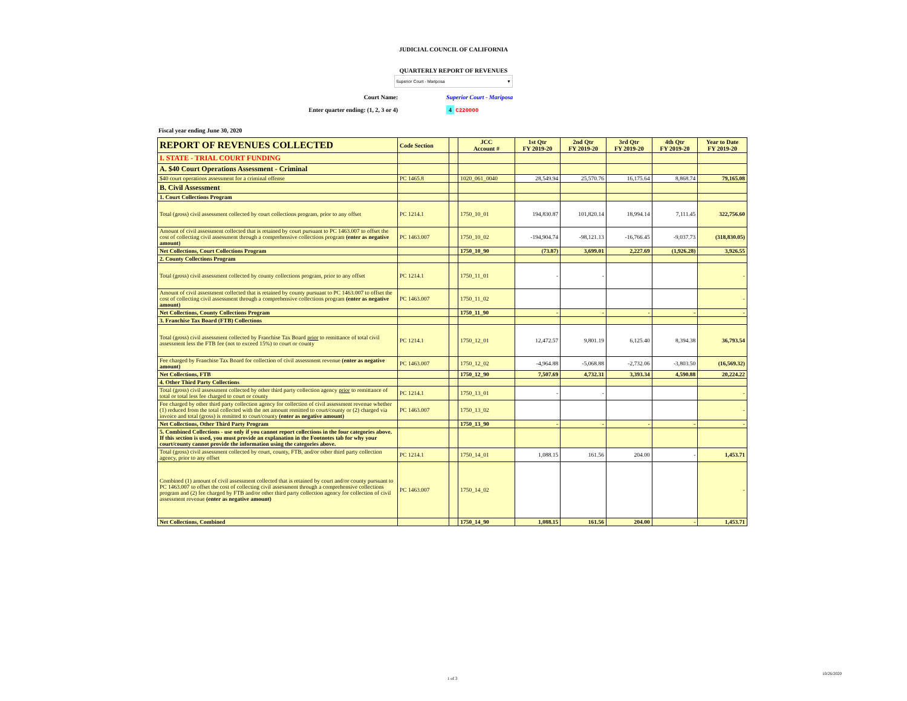JUDICIAL COUNCIL OF CALIFORNIA
QUARTERLY REPORT OF REVENUES
Superior Court - Mariposa ▼
Court Name: Superior Court - Mariposa
Enter quarter ending: (1, 2, 3 or 4) 4 C220000
Fiscal year ending June 30, 2020
| REPORT OF REVENUES COLLECTED | Code Section | | JCC Account # | 1st Qtr FY 2019-20 | 2nd Qtr FY 2019-20 | 3rd Qtr FY 2019-20 | 4th Qtr FY 2019-20 | Year to Date FY 2019-20 |
| --- | --- | --- | --- | --- | --- | --- | --- | --- |
| I. STATE - TRIAL COURT FUNDING | | | | | | | | |
| A. $40 Court Operations Assessment - Criminal | | | | | | | | |
| $40 court operations assessment for a criminal offense | PC 1465.8 | | 1020_061_0040 | 28,549.94 | 25,570.76 | 16,175.64 | 8,868.74 | 79,165.08 |
| B. Civil Assessment | | | | | | | | |
| 1. Court Collections Program | | | | | | | | |
| Total (gross) civil assessment collected by court collections program, prior to any offset | PC 1214.1 | | 1750_10_01 | 194,830.87 | 101,820.14 | 18,994.14 | 7,111.45 | 322,756.60 |
| Amount of civil assessment collected that is retained by court pursuant to PC 1463.007 to offset the cost of collecting civil assessment through a comprehensive collections program (enter as negative amount) | PC 1463.007 | | 1750_10_02 | -194,904.74 | -98,121.13 | -16,766.45 | -9,037.73 | (318,830.05) |
| Net Collections, Court Collections Program | | | 1750_10_90 | (73.87) | 3,699.01 | 2,227.69 | (1,926.28) | 3,926.55 |
| 2. County Collections Program | | | | | | | | |
| Total (gross) civil assessment collected by county collections program, prior to any offset | PC 1214.1 | | 1750_11_01 | - | - | | | - |
| Amount of civil assessment collected that is retained by county pursuant to PC 1463.007 to offset the cost of collecting civil assessment through a comprehensive collections program (enter as negative amount) | PC 1463.007 | | 1750_11_02 | | | | | - |
| Net Collections, County Collections Program | | | 1750_11_90 | - | - | - | - | - |
| 3. Franchise Tax Board (FTB) Collections | | | | | | | | |
| Total (gross) civil assessment collected by Franchise Tax Board prior to remittance of total civil assessment less the FTB fee (not to exceed 15%) to court or county | PC 1214.1 | | 1750_12_01 | 12,472.57 | 9,801.19 | 6,125.40 | 8,394.38 | 36,793.54 |
| Fee charged by Franchise Tax Board for collection of civil assessment revenue (enter as negative amount) | PC 1463.007 | | 1750_12_02 | -4,964.88 | -5,068.88 | -2,732.06 | -3,803.50 | (16,569.32) |
| Net Collections, FTB | | | 1750_12_90 | 7,507.69 | 4,732.31 | 3,393.34 | 4,590.88 | 20,224.22 |
| 4. Other Third Party Collections | | | | | | | | |
| Total (gross) civil assessment collected by other third party collection agency prior to remittance of total or total less fee charged to court or county | PC 1214.1 | | 1750_13_01 | - | - | | | - |
| Fee charged by other third party collection agency for collection of civil assessment revenue whether (1) reduced from the total collected with the net amount remitted to court/county or (2) charged via invoice and total (gross) is remitted to court/county (enter as negative amount) | PC 1463.007 | | 1750_13_02 | | | | | - |
| Net Collections, Other Third Party Program | | | 1750_13_90 | - | - | - | - | - |
| 5. Combined Collections - use only if you cannot report collections in the four categories above. If this section is used, you must provide an explanation in the Footnotes tab for why your court/county cannot provide the information using the categories above. | | | | | | | | |
| Total (gross) civil assessment collected by court, county, FTB, and/or other third party collection agency, prior to any offset | PC 1214.1 | | 1750_14_01 | 1,088.15 | 161.56 | 204.00 | - | 1,453.71 |
| Combined (1) amount of civil assessment collected that is retained by court and/or county pursuant to PC 1463.007 to offset the cost of collecting civil assessment through a comprehensive collections program and (2) fee charged by FTB and/or other third party collection agency for collection of civil assessment revenue (enter as negative amount) | PC 1463.007 | | 1750_14_02 | | | | | - |
| Net Collections, Combined | | | 1750_14_90 | 1,088.15 | 161.56 | 204.00 | - | 1,453.71 |
1 of 3
10/26/2020